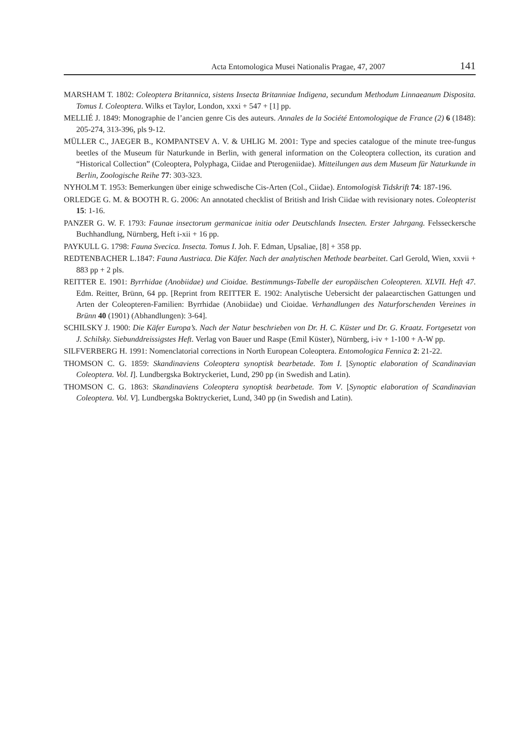Acta Entomologica Musei Nationalis Pragae, 47, 2007 141
MARSHAM T. 1802: Coleoptera Britannica, sistens Insecta Britanniae Indigena, secundum Methodum Linnaeanum Disposita. Tomus I. Coleoptera. Wilks et Taylor, London, xxxi + 547 + [1] pp.
MELLIÉ J. 1849: Monographie de l’ancien genre Cis des auteurs. Annales de la Société Entomologique de France (2) 6 (1848): 205-274, 313-396, pls 9-12.
MÜLLER C., JAEGER B., KOMPANTSEV A. V. & UHLIG M. 2001: Type and species catalogue of the minute tree-fungus beetles of the Museum für Naturkunde in Berlin, with general information on the Coleoptera collection, its curation and “Historical Collection” (Coleoptera, Polyphaga, Ciidae and Pterogeniidae). Mitteilungen aus dem Museum für Naturkunde in Berlin, Zoologische Reihe 77: 303-323.
NYHOLM T. 1953: Bemerkungen über einige schwedische Cis-Arten (Col., Ciidae). Entomologisk Tidskrift 74: 187-196.
ORLEDGE G. M. & BOOTH R. G. 2006: An annotated checklist of British and Irish Ciidae with revisionary notes. Coleopterist 15: 1-16.
PANZER G. W. F. 1793: Faunae insectorum germanicae initia oder Deutschlands Insecten. Erster Jahrgang. Felsseckersche Buchhandlung, Nürnberg, Heft i-xii + 16 pp.
PAYKULL G. 1798: Fauna Svecica. Insecta. Tomus I. Joh. F. Edman, Upsaliae, [8] + 358 pp.
REDTENBACHER L.1847: Fauna Austriaca. Die Käfer. Nach der analytischen Methode bearbeitet. Carl Gerold, Wien, xxvii + 883 pp + 2 pls.
REITTER E. 1901: Byrrhidae (Anobiidae) und Cioidae. Bestimmungs-Tabelle der europäischen Coleopteren. XLVII. Heft 47. Edm. Reitter, Brünn, 64 pp. [Reprint from REITTER E. 1902: Analytische Uebersicht der palaearctischen Gattungen und Arten der Coleopteren-Familien: Byrrhidae (Anobiidae) und Cioidae. Verhandlungen des Naturforschenden Vereines in Brünn 40 (1901) (Abhandlungen): 3-64].
SCHILSKY J. 1900: Die Käfer Europa’s. Nach der Natur beschrieben von Dr. H. C. Küster und Dr. G. Kraatz. Fortgesetzt von J. Schilsky. Siebunddreissigstes Heft. Verlag von Bauer und Raspe (Emil Küster), Nürnberg, i-iv + 1-100 + A-W pp.
SILFVERBERG H. 1991: Nomenclatorial corrections in North European Coleoptera. Entomologica Fennica 2: 21-22.
THOMSON C. G. 1859: Skandinaviens Coleoptera synoptisk bearbetade. Tom I. [Synoptic elaboration of Scandinavian Coleoptera. Vol. I]. Lundbergska Boktryckeriet, Lund, 290 pp (in Swedish and Latin).
THOMSON C. G. 1863: Skandinaviens Coleoptera synoptisk bearbetade. Tom V. [Synoptic elaboration of Scandinavian Coleoptera. Vol. V]. Lundbergska Boktryckeriet, Lund, 340 pp (in Swedish and Latin).